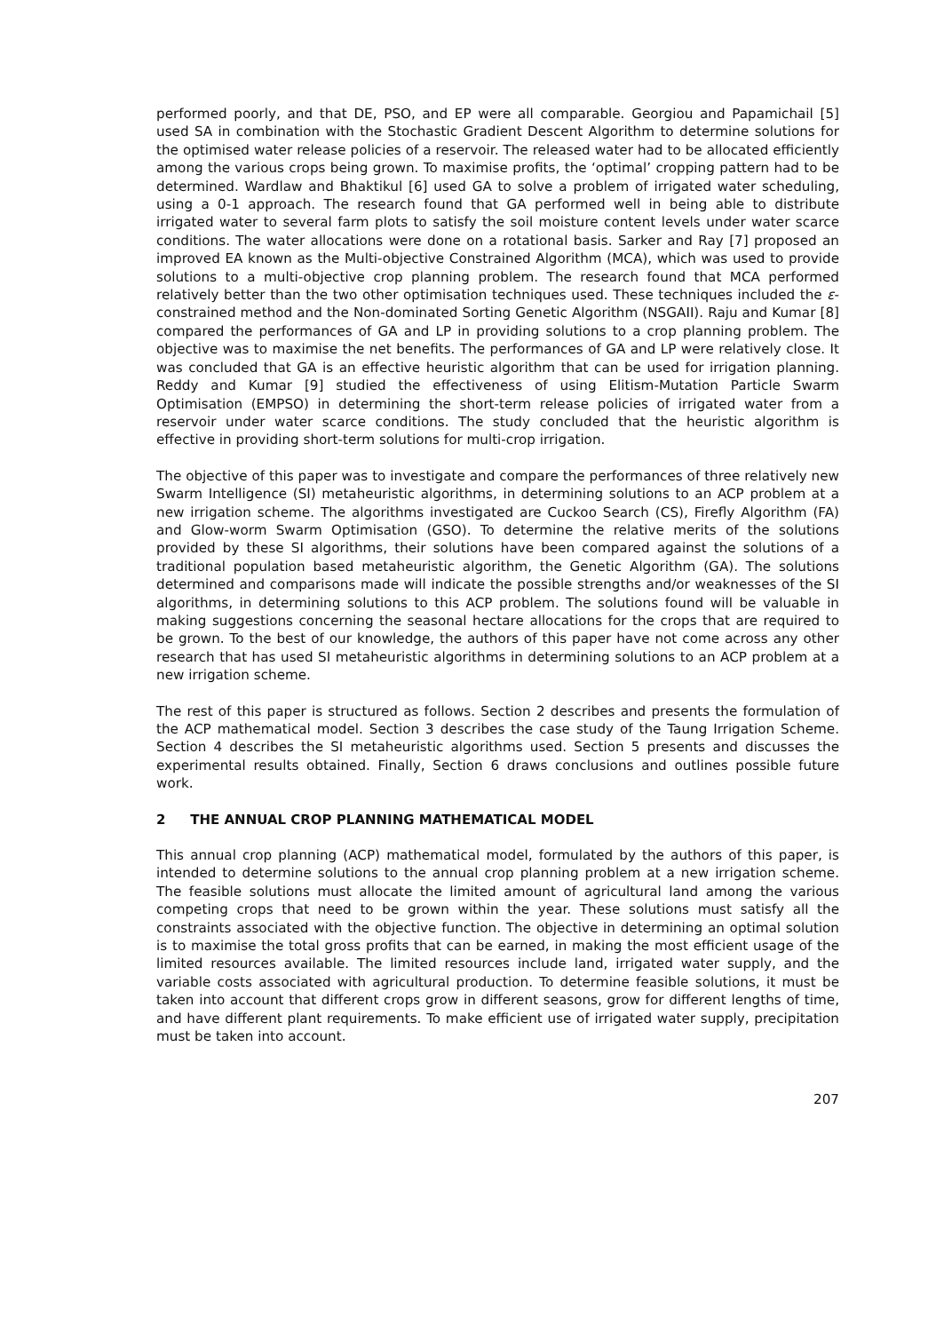performed poorly, and that DE, PSO, and EP were all comparable. Georgiou and Papamichail [5] used SA in combination with the Stochastic Gradient Descent Algorithm to determine solutions for the optimised water release policies of a reservoir. The released water had to be allocated efficiently among the various crops being grown. To maximise profits, the ‘optimal’ cropping pattern had to be determined. Wardlaw and Bhaktikul [6] used GA to solve a problem of irrigated water scheduling, using a 0-1 approach. The research found that GA performed well in being able to distribute irrigated water to several farm plots to satisfy the soil moisture content levels under water scarce conditions. The water allocations were done on a rotational basis. Sarker and Ray [7] proposed an improved EA known as the Multi-objective Constrained Algorithm (MCA), which was used to provide solutions to a multi-objective crop planning problem. The research found that MCA performed relatively better than the two other optimisation techniques used. These techniques included the ε-constrained method and the Non-dominated Sorting Genetic Algorithm (NSGAII). Raju and Kumar [8] compared the performances of GA and LP in providing solutions to a crop planning problem. The objective was to maximise the net benefits. The performances of GA and LP were relatively close. It was concluded that GA is an effective heuristic algorithm that can be used for irrigation planning. Reddy and Kumar [9] studied the effectiveness of using Elitism-Mutation Particle Swarm Optimisation (EMPSO) in determining the short-term release policies of irrigated water from a reservoir under water scarce conditions. The study concluded that the heuristic algorithm is effective in providing short-term solutions for multi-crop irrigation.
The objective of this paper was to investigate and compare the performances of three relatively new Swarm Intelligence (SI) metaheuristic algorithms, in determining solutions to an ACP problem at a new irrigation scheme. The algorithms investigated are Cuckoo Search (CS), Firefly Algorithm (FA) and Glow-worm Swarm Optimisation (GSO). To determine the relative merits of the solutions provided by these SI algorithms, their solutions have been compared against the solutions of a traditional population based metaheuristic algorithm, the Genetic Algorithm (GA). The solutions determined and comparisons made will indicate the possible strengths and/or weaknesses of the SI algorithms, in determining solutions to this ACP problem. The solutions found will be valuable in making suggestions concerning the seasonal hectare allocations for the crops that are required to be grown. To the best of our knowledge, the authors of this paper have not come across any other research that has used SI metaheuristic algorithms in determining solutions to an ACP problem at a new irrigation scheme.
The rest of this paper is structured as follows. Section 2 describes and presents the formulation of the ACP mathematical model. Section 3 describes the case study of the Taung Irrigation Scheme. Section 4 describes the SI metaheuristic algorithms used. Section 5 presents and discusses the experimental results obtained. Finally, Section 6 draws conclusions and outlines possible future work.
2 THE ANNUAL CROP PLANNING MATHEMATICAL MODEL
This annual crop planning (ACP) mathematical model, formulated by the authors of this paper, is intended to determine solutions to the annual crop planning problem at a new irrigation scheme. The feasible solutions must allocate the limited amount of agricultural land among the various competing crops that need to be grown within the year. These solutions must satisfy all the constraints associated with the objective function. The objective in determining an optimal solution is to maximise the total gross profits that can be earned, in making the most efficient usage of the limited resources available. The limited resources include land, irrigated water supply, and the variable costs associated with agricultural production. To determine feasible solutions, it must be taken into account that different crops grow in different seasons, grow for different lengths of time, and have different plant requirements. To make efficient use of irrigated water supply, precipitation must be taken into account.
207